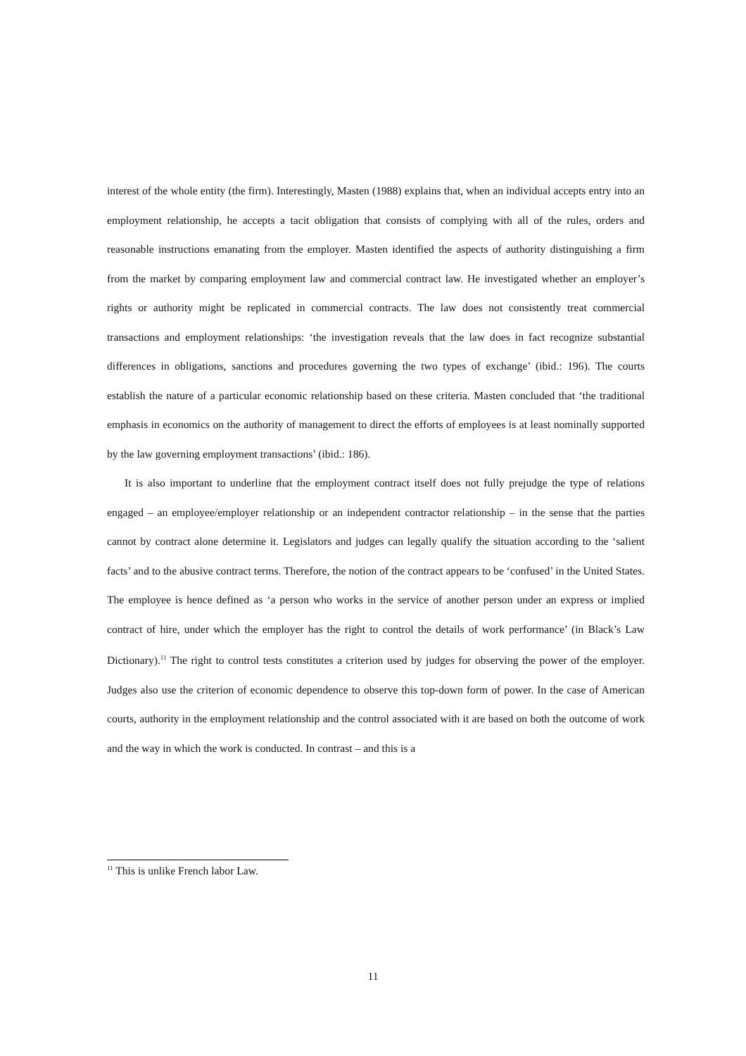interest of the whole entity (the firm). Interestingly, Masten (1988) explains that, when an individual accepts entry into an employment relationship, he accepts a tacit obligation that consists of complying with all of the rules, orders and reasonable instructions emanating from the employer. Masten identified the aspects of authority distinguishing a firm from the market by comparing employment law and commercial contract law. He investigated whether an employer’s rights or authority might be replicated in commercial contracts. The law does not consistently treat commercial transactions and employment relationships: ‘the investigation reveals that the law does in fact recognize substantial differences in obligations, sanctions and procedures governing the two types of exchange’ (ibid.: 196). The courts establish the nature of a particular economic relationship based on these criteria. Masten concluded that ‘the traditional emphasis in economics on the authority of management to direct the efforts of employees is at least nominally supported by the law governing employment transactions’ (ibid.: 186).
It is also important to underline that the employment contract itself does not fully prejudge the type of relations engaged – an employee/employer relationship or an independent contractor relationship – in the sense that the parties cannot by contract alone determine it. Legislators and judges can legally qualify the situation according to the ‘salient facts’ and to the abusive contract terms. Therefore, the notion of the contract appears to be ‘confused’ in the United States. The employee is hence defined as ‘a person who works in the service of another person under an express or implied contract of hire, under which the employer has the right to control the details of work performance’ (in Black’s Law Dictionary).<sup>11</sup> The right to control tests constitutes a criterion used by judges for observing the power of the employer. Judges also use the criterion of economic dependence to observe this top-down form of power. In the case of American courts, authority in the employment relationship and the control associated with it are based on both the outcome of work and the way in which the work is conducted. In contrast – and this is a
<sup>11</sup> This is unlike French labor Law.
11